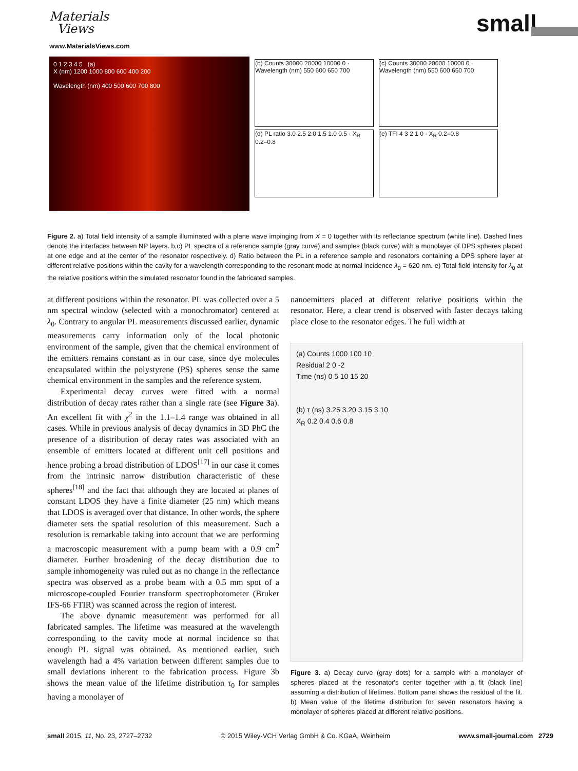Materials
Views
www.MaterialsViews.com
small
0 1 2 3 4 5 (a)
X (nm) 1200 1000 800 600 400 200
Wavelength (nm) 400 500 600 700 800
(b) Counts 30000 20000 10000 0 · Wavelength (nm) 550 600 650 700
(d) PL ratio 3.0 2.5 2.0 1.5 1.0 0.5 · X<sub>R</sub> 0.2–0.8
(c) Counts 30000 20000 10000 0 · Wavelength (nm) 550 600 650 700
(e) TFI 4 3 2 1 0 · X<sub>R</sub> 0.2–0.8
Figure 2. a) Total field intensity of a sample illuminated with a plane wave impinging from X = 0 together with its reflectance spectrum (white line). Dashed lines denote the interfaces between NP layers. b,c) PL spectra of a reference sample (gray curve) and samples (black curve) with a monolayer of DPS spheres placed at one edge and at the center of the resonator respectively. d) Ratio between the PL in a reference sample and resonators containing a DPS sphere layer at different relative positions within the cavity for a wavelength corresponding to the resonant mode at normal incidence λ<sub>0</sub> = 620 nm. e) Total field intensity for λ<sub>0</sub> at the relative positions within the simulated resonator found in the fabricated samples.
at different positions within the resonator. PL was collected over a 5 nm spectral window (selected with a monochromator) centered at λ<sub>0</sub>. Contrary to angular PL measurements discussed earlier, dynamic measurements carry information only of the local photonic environment of the sample, given that the chemical environment of the emitters remains constant as in our case, since dye molecules encapsulated within the polystyrene (PS) spheres sense the same chemical environment in the samples and the reference system.
Experimental decay curves were fitted with a normal distribution of decay rates rather than a single rate (see Figure 3a). An excellent fit with χ<sup>2</sup> in the 1.1–1.4 range was obtained in all cases. While in previous analysis of decay dynamics in 3D PhC the presence of a distribution of decay rates was associated with an ensemble of emitters located at different unit cell positions and hence probing a broad distribution of LDOS<sup>[17]</sup> in our case it comes from the intrinsic narrow distribution characteristic of these spheres<sup>[18]</sup> and the fact that although they are located at planes of constant LDOS they have a finite diameter (25 nm) which means that LDOS is averaged over that distance. In other words, the sphere diameter sets the spatial resolution of this measurement. Such a resolution is remarkable taking into account that we are performing a macroscopic measurement with a pump beam with a 0.9 cm<sup>2</sup> diameter. Further broadening of the decay distribution due to sample inhomogeneity was ruled out as no change in the reflectance spectra was observed as a probe beam with a 0.5 mm spot of a microscope-coupled Fourier transform spectrophotometer (Bruker IFS-66 FTIR) was scanned across the region of interest.
The above dynamic measurement was performed for all fabricated samples. The lifetime was measured at the wavelength corresponding to the cavity mode at normal incidence so that enough PL signal was obtained. As mentioned earlier, such wavelength had a 4% variation between different samples due to small deviations inherent to the fabrication process. Figure 3b shows the mean value of the lifetime distribution τ<sub>0</sub> for samples having a monolayer of
nanoemitters placed at different relative positions within the resonator. Here, a clear trend is observed with faster decays taking place close to the resonator edges. The full width at
(a) Counts 1000 100 10
Residual 2 0 -2
Time (ns) 0 5 10 15 20
(b) τ (ns) 3.25 3.20 3.15 3.10
X<sub>R</sub> 0.2 0.4 0.6 0.8
Figure 3. a) Decay curve (gray dots) for a sample with a monolayer of spheres placed at the resonator's center together with a fit (black line) assuming a distribution of lifetimes. Bottom panel shows the residual of the fit. b) Mean value of the lifetime distribution for seven resonators having a monolayer of spheres placed at different relative positions.
small 2015, 11, No. 23, 2727–2732 © 2015 Wiley-VCH Verlag GmbH & Co. KGaA, Weinheim www.small-journal.com 2729